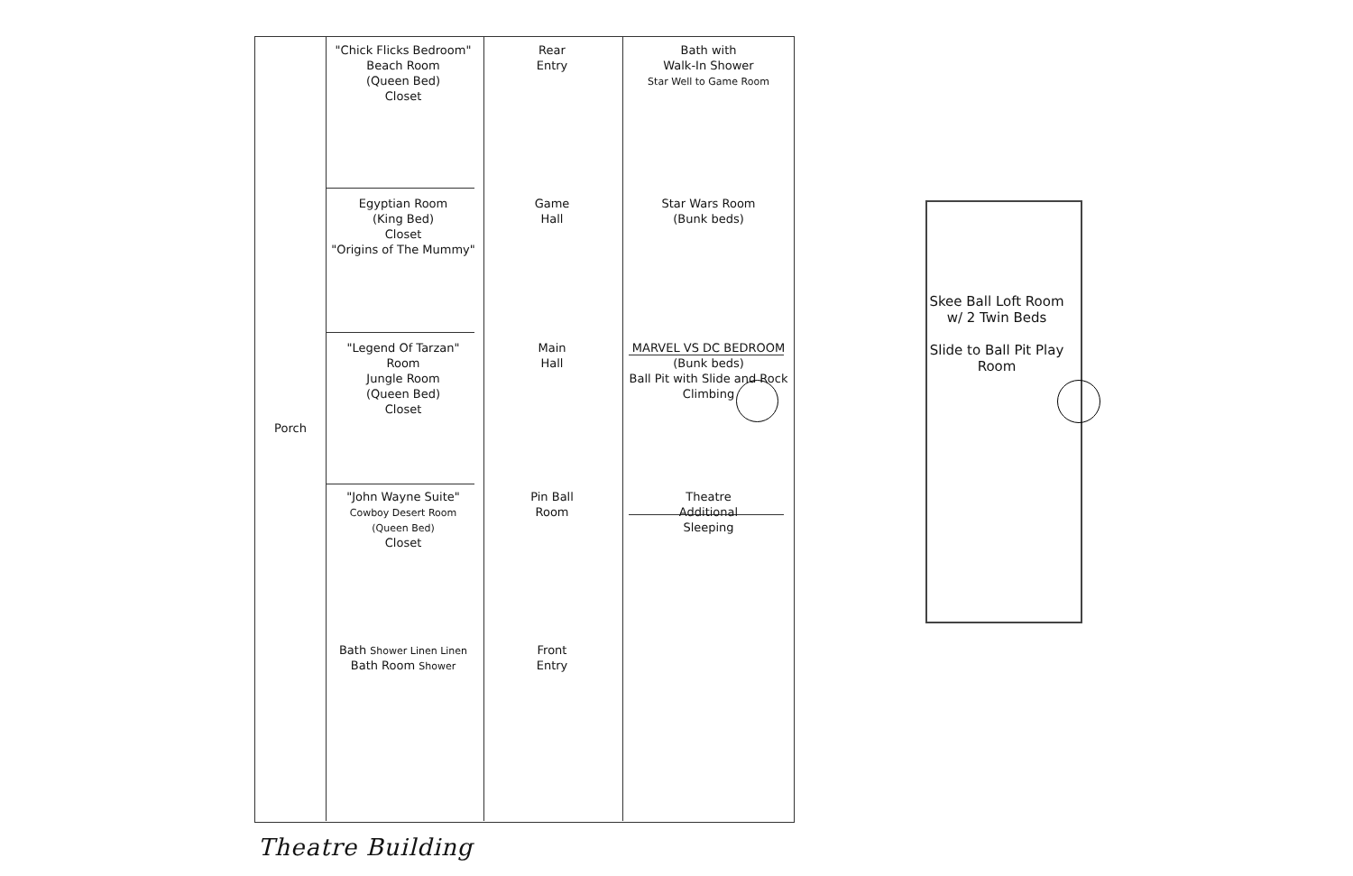Porch
"Chick Flicks Bedroom"
Beach Room
(Queen Bed)
Closet
Rear
Entry
Bath with
Walk-In Shower
Star Well to Game Room
Egyptian Room
(King Bed)
Closet
"Origins of The Mummy"
Game
Hall
Star Wars Room
(Bunk beds)
"Legend Of Tarzan" Room
Jungle Room
(Queen Bed)
Closet
Main
Hall
MARVEL VS DC BEDROOM
(Bunk beds)
Ball Pit with Slide and Rock Climbing
"John Wayne Suite"
Cowboy Desert Room
(Queen Bed)
Closet
Pin Ball
Room
Theatre
Additional
Sleeping
Bath Shower Linen Linen
Bath Room Shower
Front
Entry
Skee Ball Loft Room w/ 2 Twin Beds
Slide to Ball Pit Play Room
Theatre Building